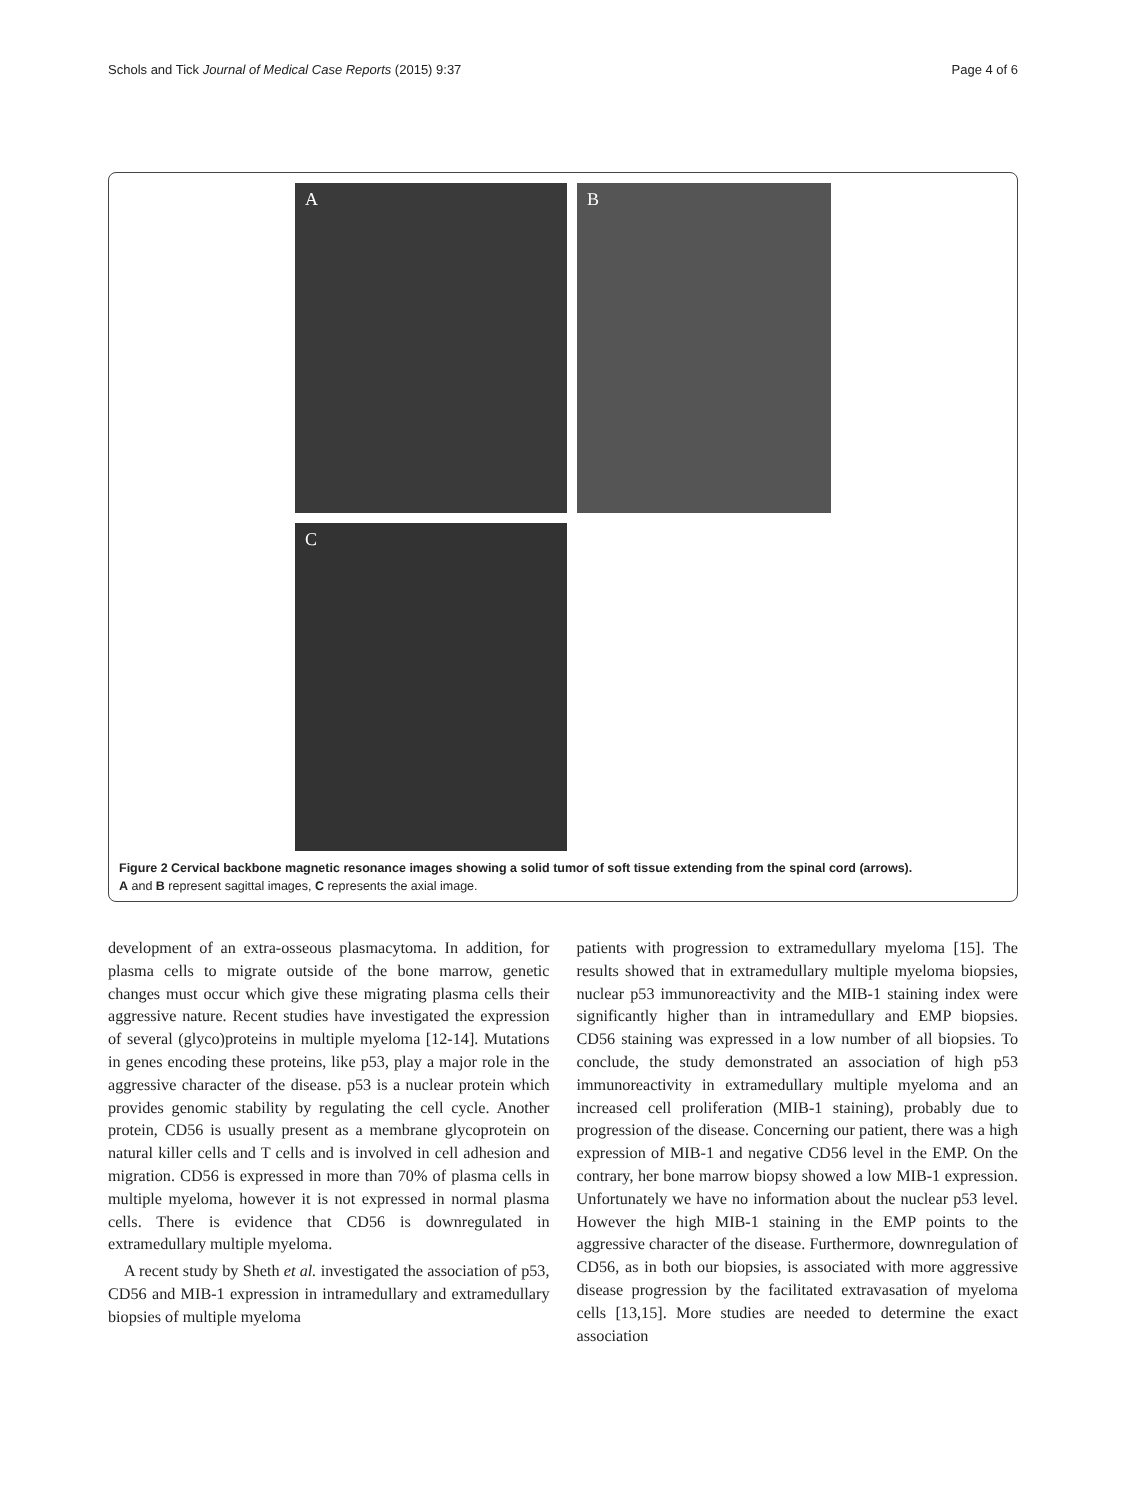Schols and Tick Journal of Medical Case Reports (2015) 9:37 Page 4 of 6
A
B
C
Figure 2 Cervical backbone magnetic resonance images showing a solid tumor of soft tissue extending from the spinal cord (arrows).
A and B represent sagittal images, C represents the axial image.
development of an extra-osseous plasmacytoma. In addition, for plasma cells to migrate outside of the bone marrow, genetic changes must occur which give these migrating plasma cells their aggressive nature. Recent studies have investigated the expression of several (glyco)proteins in multiple myeloma [12-14]. Mutations in genes encoding these proteins, like p53, play a major role in the aggressive character of the disease. p53 is a nuclear protein which provides genomic stability by regulating the cell cycle. Another protein, CD56 is usually present as a membrane glycoprotein on natural killer cells and T cells and is involved in cell adhesion and migration. CD56 is expressed in more than 70% of plasma cells in multiple myeloma, however it is not expressed in normal plasma cells. There is evidence that CD56 is downregulated in extramedullary multiple myeloma.
A recent study by Sheth et al. investigated the association of p53, CD56 and MIB-1 expression in intramedullary and extramedullary biopsies of multiple myeloma
patients with progression to extramedullary myeloma [15]. The results showed that in extramedullary multiple myeloma biopsies, nuclear p53 immunoreactivity and the MIB-1 staining index were significantly higher than in intramedullary and EMP biopsies. CD56 staining was expressed in a low number of all biopsies. To conclude, the study demonstrated an association of high p53 immunoreactivity in extramedullary multiple myeloma and an increased cell proliferation (MIB-1 staining), probably due to progression of the disease. Concerning our patient, there was a high expression of MIB-1 and negative CD56 level in the EMP. On the contrary, her bone marrow biopsy showed a low MIB-1 expression. Unfortunately we have no information about the nuclear p53 level. However the high MIB-1 staining in the EMP points to the aggressive character of the disease. Furthermore, downregulation of CD56, as in both our biopsies, is associated with more aggressive disease progression by the facilitated extravasation of myeloma cells [13,15]. More studies are needed to determine the exact association